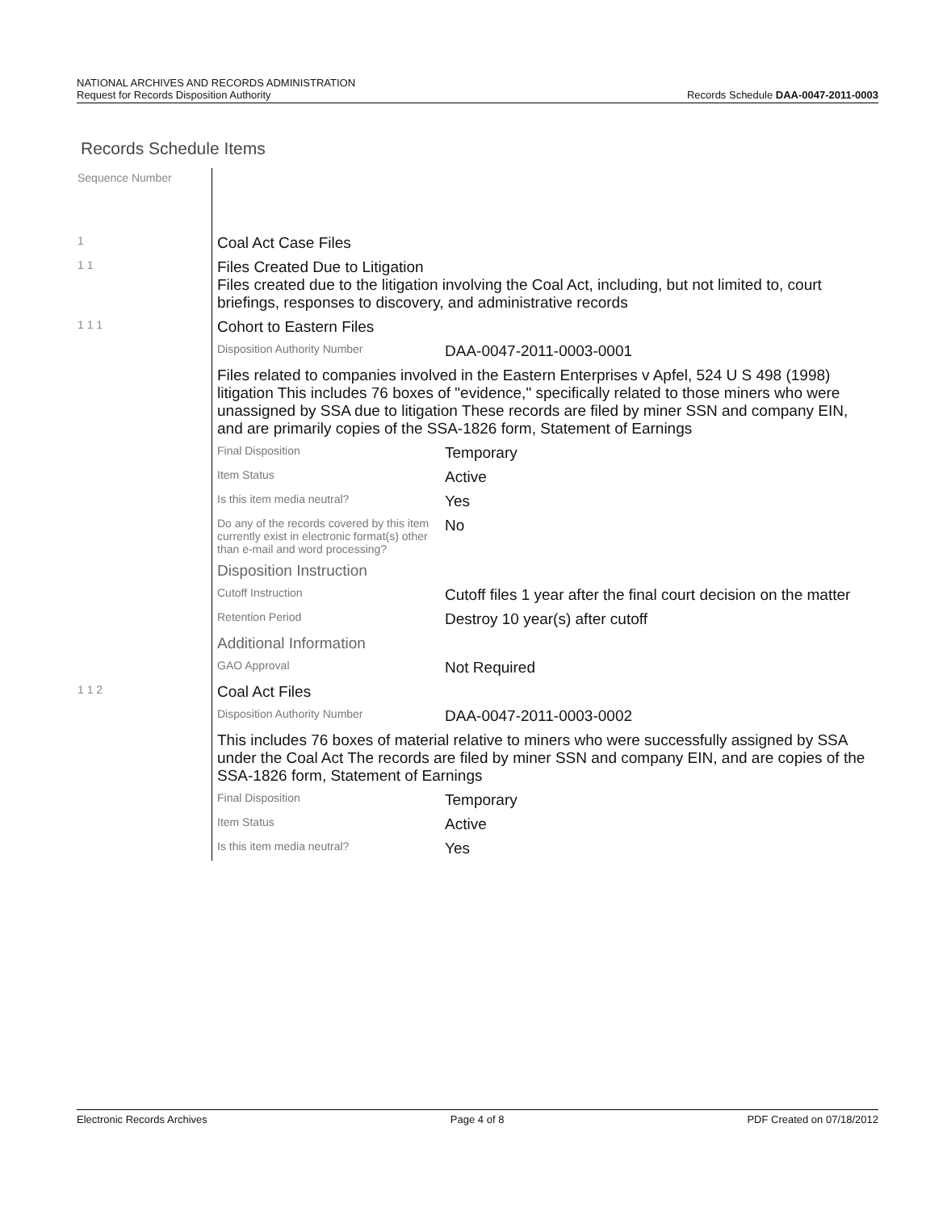NATIONAL ARCHIVES AND RECORDS ADMINISTRATION
Request for Records Disposition Authority
Records Schedule DAA-0047-2011-0003
Records Schedule Items
| Sequence Number | | |
| 1 | Coal Act Case Files | |
| 1 1 | Files Created Due to Litigation Files created due to the litigation involving the Coal Act, including, but not limited to, court briefings, responses to discovery, and administrative records | |
| 1 1 1 | Cohort to Eastern Files | |
| | Disposition Authority Number | DAA-0047-2011-0003-0001 |
| | Files related to companies involved in the Eastern Enterprises v Apfel, 524 U S 498 (1998) litigation This includes 76 boxes of "evidence," specifically related to those miners who were unassigned by SSA due to litigation These records are filed by miner SSN and company EIN, and are primarily copies of the SSA-1826 form, Statement of Earnings | |
| | Final Disposition | Temporary |
| | Item Status | Active |
| | Is this item media neutral? | Yes |
| | Do any of the records covered by this item currently exist in electronic format(s) other than e-mail and word processing? | No |
| | Disposition Instruction | |
| | Cutoff Instruction | Cutoff files 1 year after the final court decision on the matter |
| | Retention Period | Destroy 10 year(s) after cutoff |
| | Additional Information | |
| | GAO Approval | Not Required |
| 1 1 2 | Coal Act Files | |
| | Disposition Authority Number | DAA-0047-2011-0003-0002 |
| | This includes 76 boxes of material relative to miners who were successfully assigned by SSA under the Coal Act The records are filed by miner SSN and company EIN, and are copies of the SSA-1826 form, Statement of Earnings | |
| | Final Disposition | Temporary |
| | Item Status | Active |
| | Is this item media neutral? | Yes |
Electronic Records Archives Page 4 of 8 PDF Created on 07/18/2012